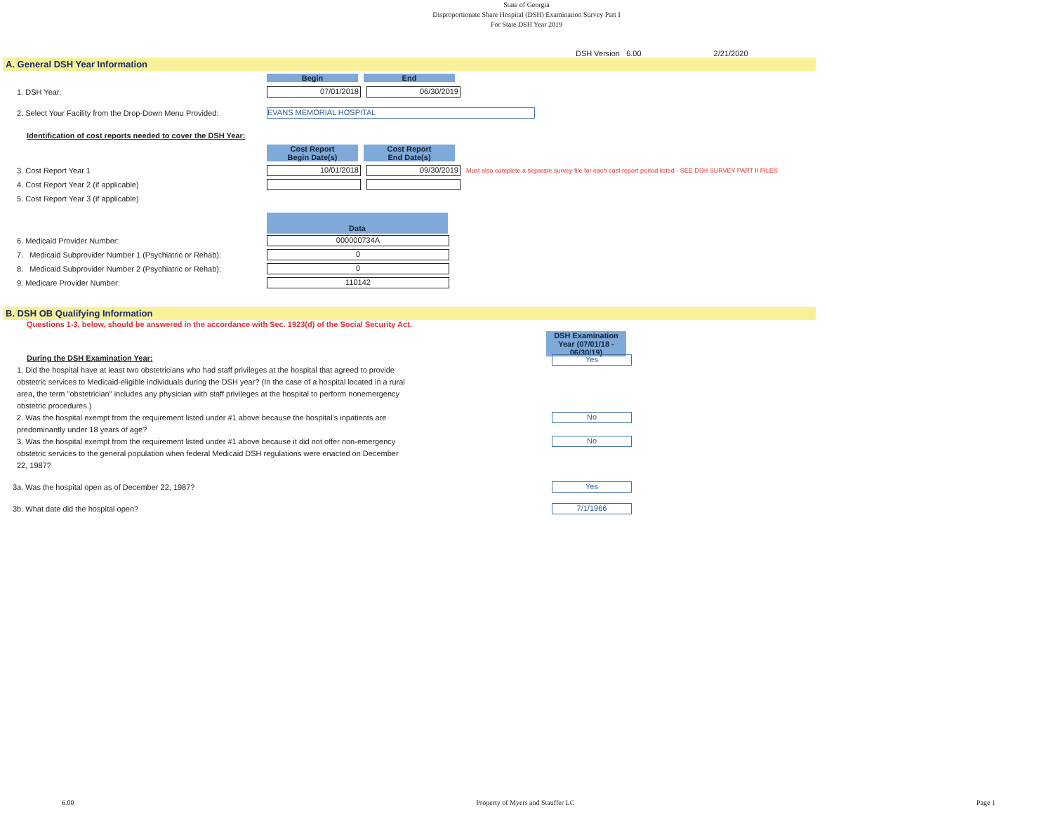State of Georgia
Disproportionate Share Hospital (DSH) Examination Survey Part I
For State DSH Year 2019
DSH Version 6.00 2/21/2020
A. General DSH Year Information
Begin End
1. DSH Year:
07/01/2018 06/30/2019
2. Select Your Facility from the Drop-Down Menu Provided:
EVANS MEMORIAL HOSPITAL
Identification of cost reports needed to cover the DSH Year:
Cost Report
Begin Date(s)
Cost Report
End Date(s)
3. Cost Report Year 1
10/01/2018 09/30/2019
Must also complete a separate survey file for each cost report period listed - SEE DSH SURVEY PART II FILES
4. Cost Report Year 2 (if applicable)
5. Cost Report Year 3 (if applicable)
Data
6. Medicaid Provider Number:
000000734A
7. Medicaid Subprovider Number 1 (Psychiatric or Rehab):
0
8. Medicaid Subprovider Number 2 (Psychiatric or Rehab):
0
9. Medicare Provider Number:
110142
B. DSH OB Qualifying Information
Questions 1-3, below, should be answered in the accordance with Sec. 1923(d) of the Social Security Act.
DSH Examination Year (07/01/18 - 06/30/19)
During the DSH Examination Year:
1. Did the hospital have at least two obstetricians who had staff privileges at the hospital that agreed to provide obstetric services to Medicaid-eligible individuals during the DSH year? (In the case of a hospital located in a rural area, the term "obstetrician" includes any physician with staff privileges at the hospital to perform nonemergency obstetric procedures.)
Yes
2. Was the hospital exempt from the requirement listed under #1 above because the hospital's inpatients are predominantly under 18 years of age?
No
3. Was the hospital exempt from the requirement listed under #1 above because it did not offer non-emergency obstetric services to the general population when federal Medicaid DSH regulations were enacted on December 22, 1987?
No
3a. Was the hospital open as of December 22, 1987?
Yes
3b. What date did the hospital open?
7/1/1966
6.00 Property of Myers and Stauffer LC Page 1